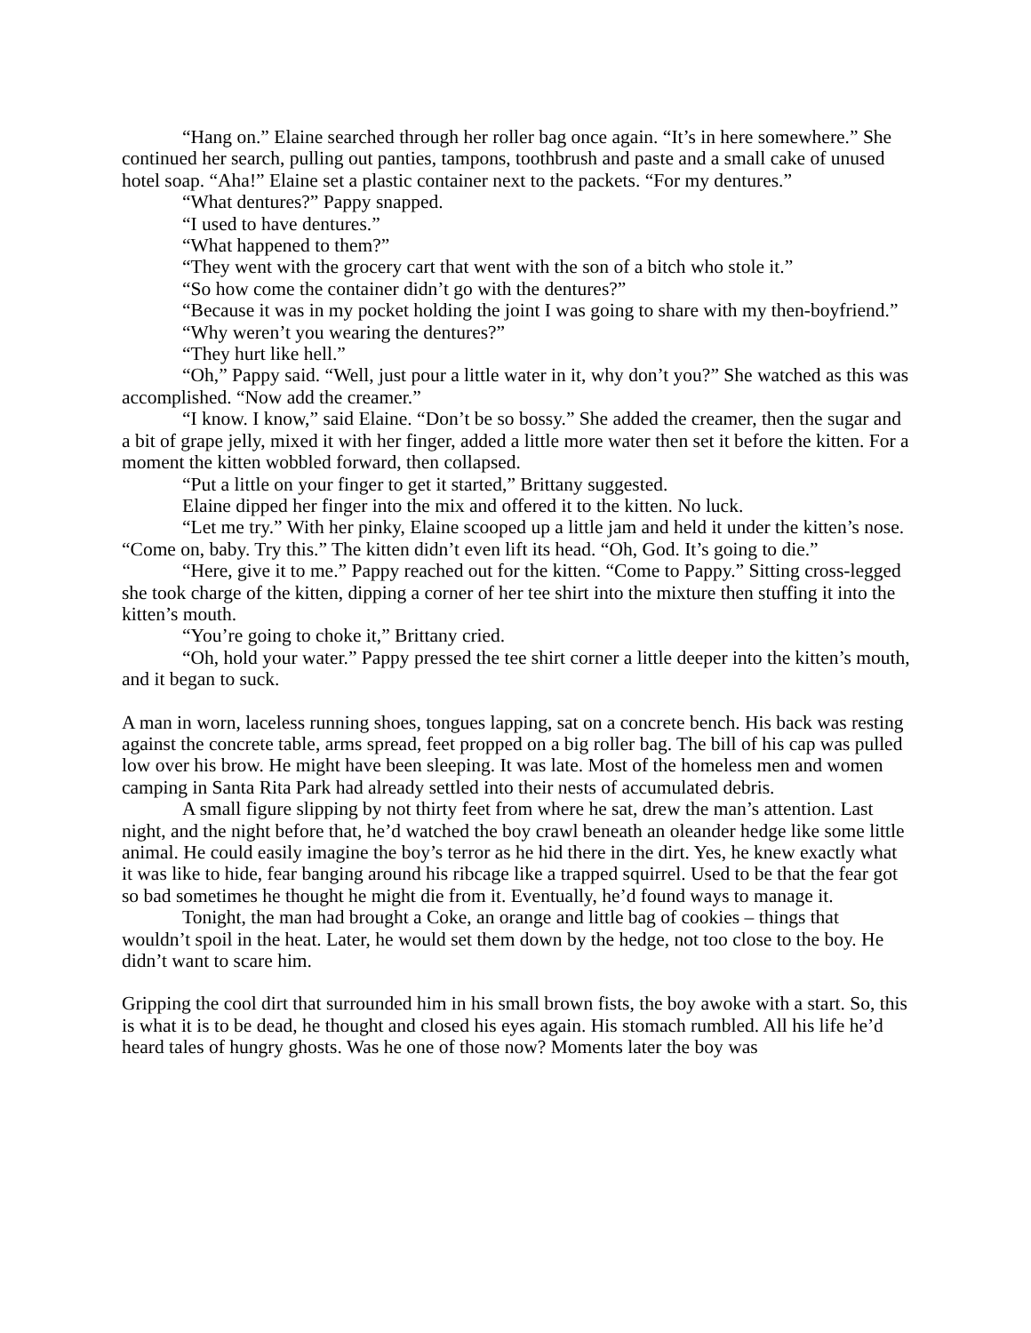“Hang on.” Elaine searched through her roller bag once again. “It’s in here somewhere.” She continued her search, pulling out panties, tampons, toothbrush and paste and a small cake of unused hotel soap. “Aha!” Elaine set a plastic container next to the packets. “For my dentures.”
“What dentures?” Pappy snapped.
“I used to have dentures.”
“What happened to them?”
“They went with the grocery cart that went with the son of a bitch who stole it.”
“So how come the container didn’t go with the dentures?”
“Because it was in my pocket holding the joint I was going to share with my then-boyfriend.”
“Why weren’t you wearing the dentures?”
“They hurt like hell.”
“Oh,” Pappy said. “Well, just pour a little water in it, why don’t you?” She watched as this was accomplished. “Now add the creamer.”
“I know. I know,” said Elaine. “Don’t be so bossy.” She added the creamer, then the sugar and a bit of grape jelly, mixed it with her finger, added a little more water then set it before the kitten. For a moment the kitten wobbled forward, then collapsed.
“Put a little on your finger to get it started,” Brittany suggested.
Elaine dipped her finger into the mix and offered it to the kitten. No luck.
“Let me try.” With her pinky, Elaine scooped up a little jam and held it under the kitten’s nose. “Come on, baby. Try this.” The kitten didn’t even lift its head. “Oh, God. It’s going to die.”
“Here, give it to me.” Pappy reached out for the kitten. “Come to Pappy.” Sitting cross-legged she took charge of the kitten, dipping a corner of her tee shirt into the mixture then stuffing it into the kitten’s mouth.
“You’re going to choke it,” Brittany cried.
“Oh, hold your water.” Pappy pressed the tee shirt corner a little deeper into the kitten’s mouth, and it began to suck.
A man in worn, laceless running shoes, tongues lapping, sat on a concrete bench. His back was resting against the concrete table, arms spread, feet propped on a big roller bag. The bill of his cap was pulled low over his brow. He might have been sleeping. It was late. Most of the homeless men and women camping in Santa Rita Park had already settled into their nests of accumulated debris.
A small figure slipping by not thirty feet from where he sat, drew the man’s attention. Last night, and the night before that, he’d watched the boy crawl beneath an oleander hedge like some little animal. He could easily imagine the boy’s terror as he hid there in the dirt. Yes, he knew exactly what it was like to hide, fear banging around his ribcage like a trapped squirrel. Used to be that the fear got so bad sometimes he thought he might die from it. Eventually, he’d found ways to manage it.
Tonight, the man had brought a Coke, an orange and little bag of cookies – things that wouldn’t spoil in the heat. Later, he would set them down by the hedge, not too close to the boy. He didn’t want to scare him.
Gripping the cool dirt that surrounded him in his small brown fists, the boy awoke with a start. So, this is what it is to be dead, he thought and closed his eyes again. His stomach rumbled. All his life he’d heard tales of hungry ghosts. Was he one of those now? Moments later the boy was